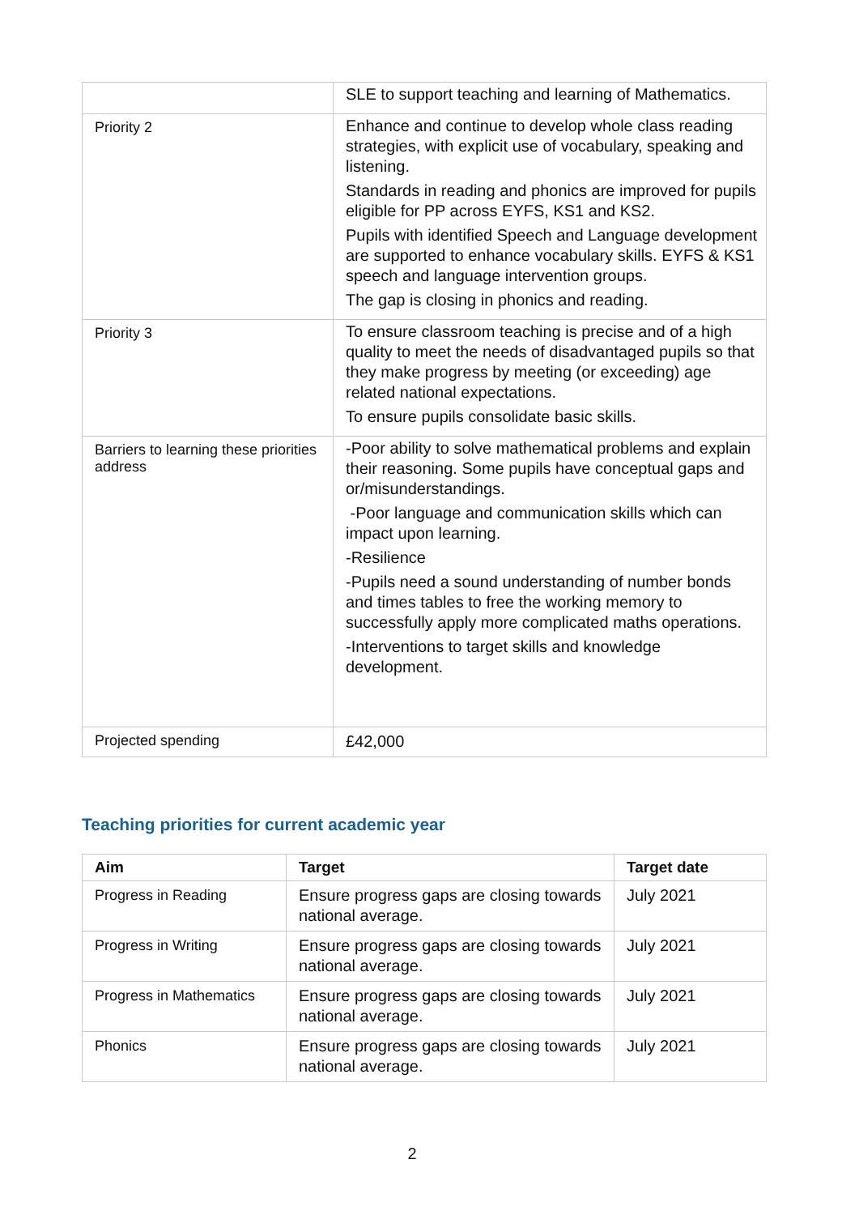| | SLE to support teaching and learning of Mathematics. |
| Priority 2 | Enhance and continue to develop whole class reading strategies, with explicit use of vocabulary, speaking and listening. Standards in reading and phonics are improved for pupils eligible for PP across EYFS, KS1 and KS2. Pupils with identified Speech and Language development are supported to enhance vocabulary skills. EYFS & KS1 speech and language intervention groups. The gap is closing in phonics and reading. |
| Priority 3 | To ensure classroom teaching is precise and of a high quality to meet the needs of disadvantaged pupils so that they make progress by meeting (or exceeding) age related national expectations. To ensure pupils consolidate basic skills. |
| Barriers to learning these priorities address | -Poor ability to solve mathematical problems and explain their reasoning. Some pupils have conceptual gaps and or/misunderstandings. -Poor language and communication skills which can impact upon learning. -Resilience -Pupils need a sound understanding of number bonds and times tables to free the working memory to successfully apply more complicated maths operations. -Interventions to target skills and knowledge development. |
| Projected spending | £42,000 |
Teaching priorities for current academic year
| Aim | Target | Target date |
| --- | --- | --- |
| Progress in Reading | Ensure progress gaps are closing towards national average. | July 2021 |
| Progress in Writing | Ensure progress gaps are closing towards national average. | July 2021 |
| Progress in Mathematics | Ensure progress gaps are closing towards national average. | July 2021 |
| Phonics | Ensure progress gaps are closing towards national average. | July 2021 |
2